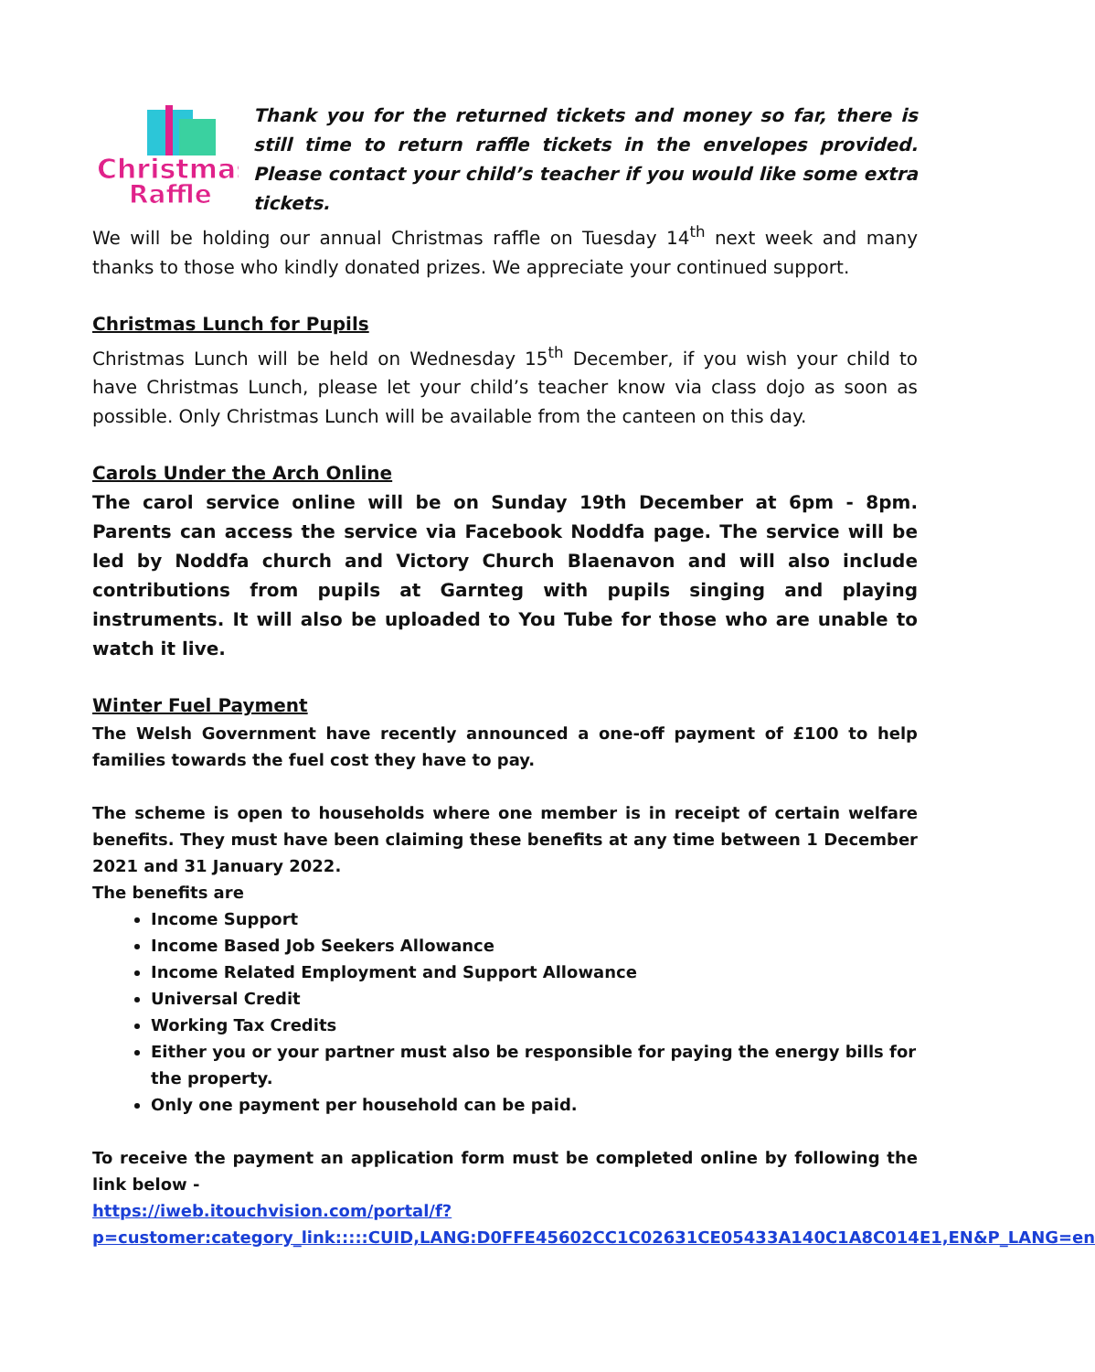Christmas
Raffle
Thank you for the returned tickets and money so far, there is still time to return raffle tickets in the envelopes provided. Please contact your child’s teacher if you would like some extra tickets.
We will be holding our annual Christmas raffle on Tuesday 14<sup>th</sup> next week and many thanks to those who kindly donated prizes. We appreciate your continued support.
Christmas Lunch for Pupils
Christmas Lunch will be held on Wednesday 15<sup>th</sup> December, if you wish your child to have Christmas Lunch, please let your child’s teacher know via class dojo as soon as possible. Only Christmas Lunch will be available from the canteen on this day.
Carols Under the Arch Online
The carol service online will be on Sunday 19th December at 6pm - 8pm. Parents can access the service via Facebook Noddfa page. The service will be led by Noddfa church and Victory Church Blaenavon and will also include contributions from pupils at Garnteg with pupils singing and playing instruments. It will also be uploaded to You Tube for those who are unable to watch it live.
Winter Fuel Payment
The Welsh Government have recently announced a one-off payment of £100 to help families towards the fuel cost they have to pay.
The scheme is open to households where one member is in receipt of certain welfare benefits. They must have been claiming these benefits at any time between 1 December 2021 and 31 January 2022.
The benefits are
Income Support
Income Based Job Seekers Allowance
Income Related Employment and Support Allowance
Universal Credit
Working Tax Credits
Either you or your partner must also be responsible for paying the energy bills for the property.
Only one payment per household can be paid.
To receive the payment an application form must be completed online by following the link below -
https://iweb.itouchvision.com/portal/f?p=customer:category_link:::::CUID,LANG:D0FFE45602CC1C02631CE05433A140C1A8C014E1,EN&P_LANG=en